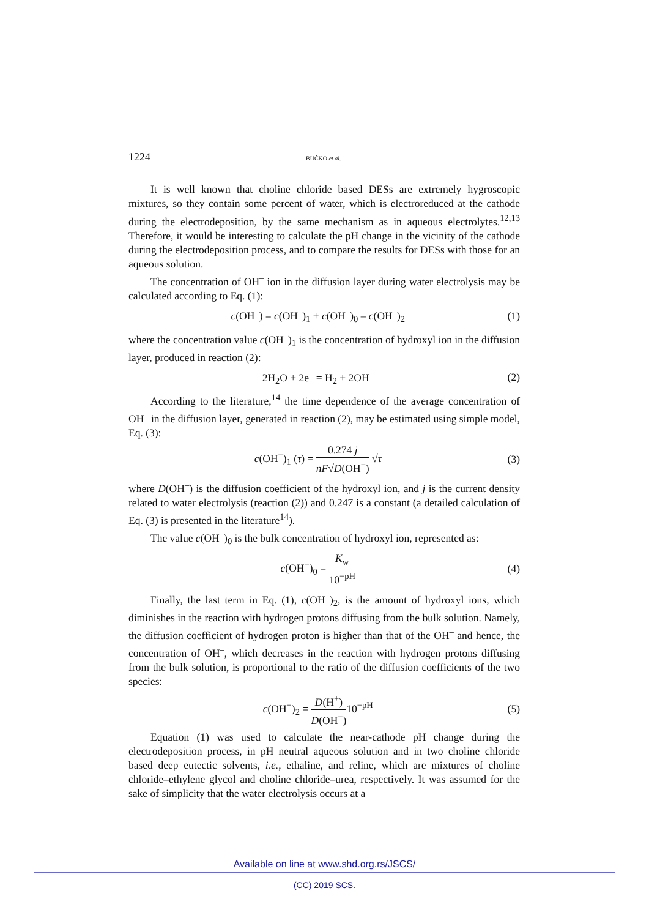1224 BUČKO et al.
It is well known that choline chloride based DESs are extremely hygroscopic mixtures, so they contain some percent of water, which is electroreduced at the cathode during the electrodeposition, by the same mechanism as in aqueous electrolytes.<sup>12,13</sup> Therefore, it would be interesting to calculate the pH change in the vicinity of the cathode during the electrodeposition process, and to compare the results for DESs with those for an aqueous solution.
The concentration of OH<sup>–</sup> ion in the diffusion layer during water electrolysis may be calculated according to Eq. (1):
c(OH<sup>–</sup>) = c(OH<sup>–</sup>)<sub>1</sub> + c(OH<sup>–</sup>)<sub>0</sub> – c(OH<sup>–</sup>)<sub>2</sub> (1)
where the concentration value c(OH<sup>–</sup>)<sub>1</sub> is the concentration of hydroxyl ion in the diffusion layer, produced in reaction (2):
2H<sub>2</sub>O + 2e<sup>–</sup> = H<sub>2</sub> + 2OH<sup>–</sup> (2)
According to the literature,<sup>14</sup> the time dependence of the average concentration of OH<sup>–</sup> in the diffusion layer, generated in reaction (2), may be estimated using simple model, Eq. (3):
c(OH<sup>−</sup>)<sub>1</sub> (τ) = 0.274 j nF√D(OH<sup>−</sup>) √τ (3)
where D(OH<sup>–</sup>) is the diffusion coefficient of the hydroxyl ion, and j is the current density related to water electrolysis (reaction (2)) and 0.247 is a constant (a detailed calculation of Eq. (3) is presented in the literature<sup>14</sup>).
The value c(OH<sup>–</sup>)<sub>0</sub> is the bulk concentration of hydroxyl ion, represented as:
c(OH<sup>−</sup>)<sub>0</sub> = K<sub>w</sub> 10<sup>−pH</sup> (4)
Finally, the last term in Eq. (1), c(OH<sup>–</sup>)<sub>2</sub>, is the amount of hydroxyl ions, which diminishes in the reaction with hydrogen protons diffusing from the bulk solution. Namely, the diffusion coefficient of hydrogen proton is higher than that of the OH<sup>–</sup> and hence, the concentration of OH<sup>–</sup>, which decreases in the reaction with hydrogen protons diffusing from the bulk solution, is proportional to the ratio of the diffusion coefficients of the two species:
c(OH<sup>−</sup>)<sub>2</sub> = D(H<sup>+</sup>) D(OH<sup>−</sup>) 10<sup>−pH</sup> (5)
Equation (1) was used to calculate the near-cathode pH change during the electrodeposition process, in pH neutral aqueous solution and in two choline chloride based deep eutectic solvents, i.e., ethaline, and reline, which are mixtures of choline chloride–ethylene glycol and choline chloride–urea, respectively. It was assumed for the sake of simplicity that the water electrolysis occurs at a
Available on line at www.shd.org.rs/JSCS/
(CC) 2019 SCS.